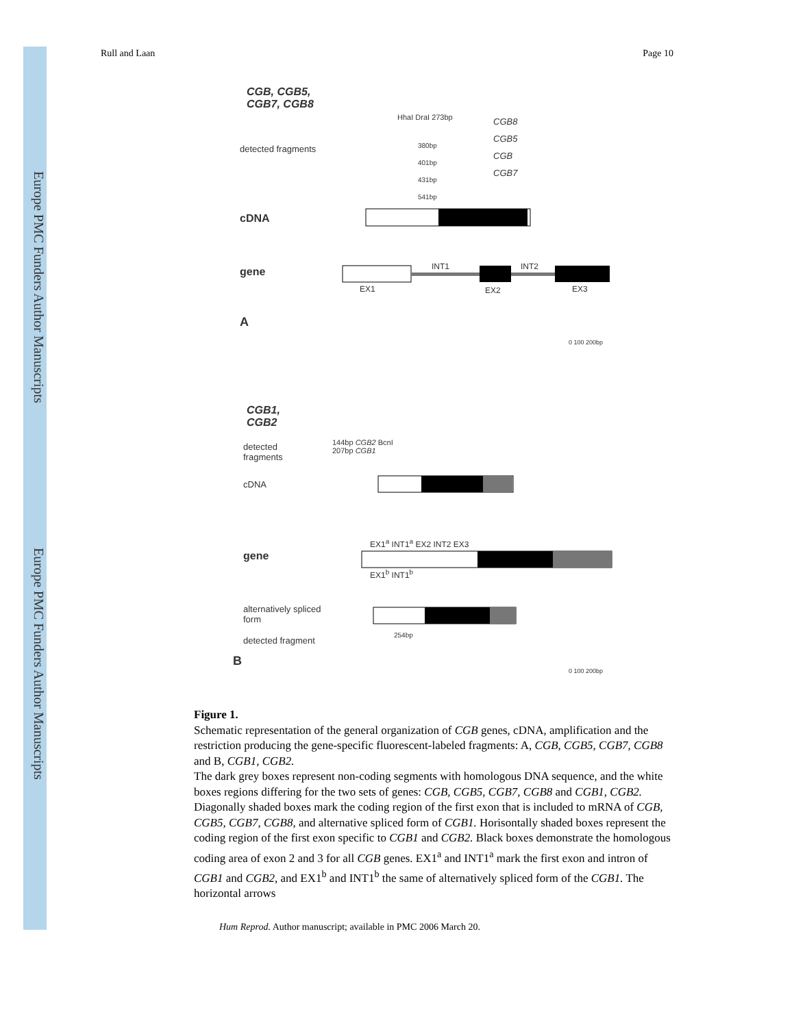Europe PMC Funders Author Manuscripts
Europe PMC Funders Author Manuscripts
Rull and Laan Page 10
CGB, CGB5,
CGB7, CGB8
detected fragments
HhaI DraI 273bp
CGB8
CGB5
CGB
CGB7
380bp
401bp
431bp
541bp
cDNA
gene INT1 INT2
EX1 EX2 EX3
A
0 100 200bp
CGB1,
CGB2
detected
fragments
144bp CGB2 BcnI
207bp CGB1
cDNA
EX1<sup>a</sup> INT1<sup>a</sup> EX2 INT2 EX3
gene
EX1<sup>b</sup> INT1<sup>b</sup>
alternatively spliced
form
detected fragment
254bp
B
0 100 200bp
Figure 1.
Schematic representation of the general organization of CGB genes, cDNA, amplification and the restriction producing the gene-specific fluorescent-labeled fragments: A, CGB, CGB5, CGB7, CGB8 and B, CGB1, CGB2.
The dark grey boxes represent non-coding segments with homologous DNA sequence, and the white boxes regions differing for the two sets of genes: CGB, CGB5, CGB7, CGB8 and CGB1, CGB2. Diagonally shaded boxes mark the coding region of the first exon that is included to mRNA of CGB, CGB5, CGB7, CGB8, and alternative spliced form of CGB1. Horisontally shaded boxes represent the coding region of the first exon specific to CGB1 and CGB2. Black boxes demonstrate the homologous coding area of exon 2 and 3 for all CGB genes. EX1<sup>a</sup> and INT1<sup>a</sup> mark the first exon and intron of CGB1 and CGB2, and EX1<sup>b</sup> and INT1<sup>b</sup> the same of alternatively spliced form of the CGB1. The horizontal arrows
Hum Reprod. Author manuscript; available in PMC 2006 March 20.